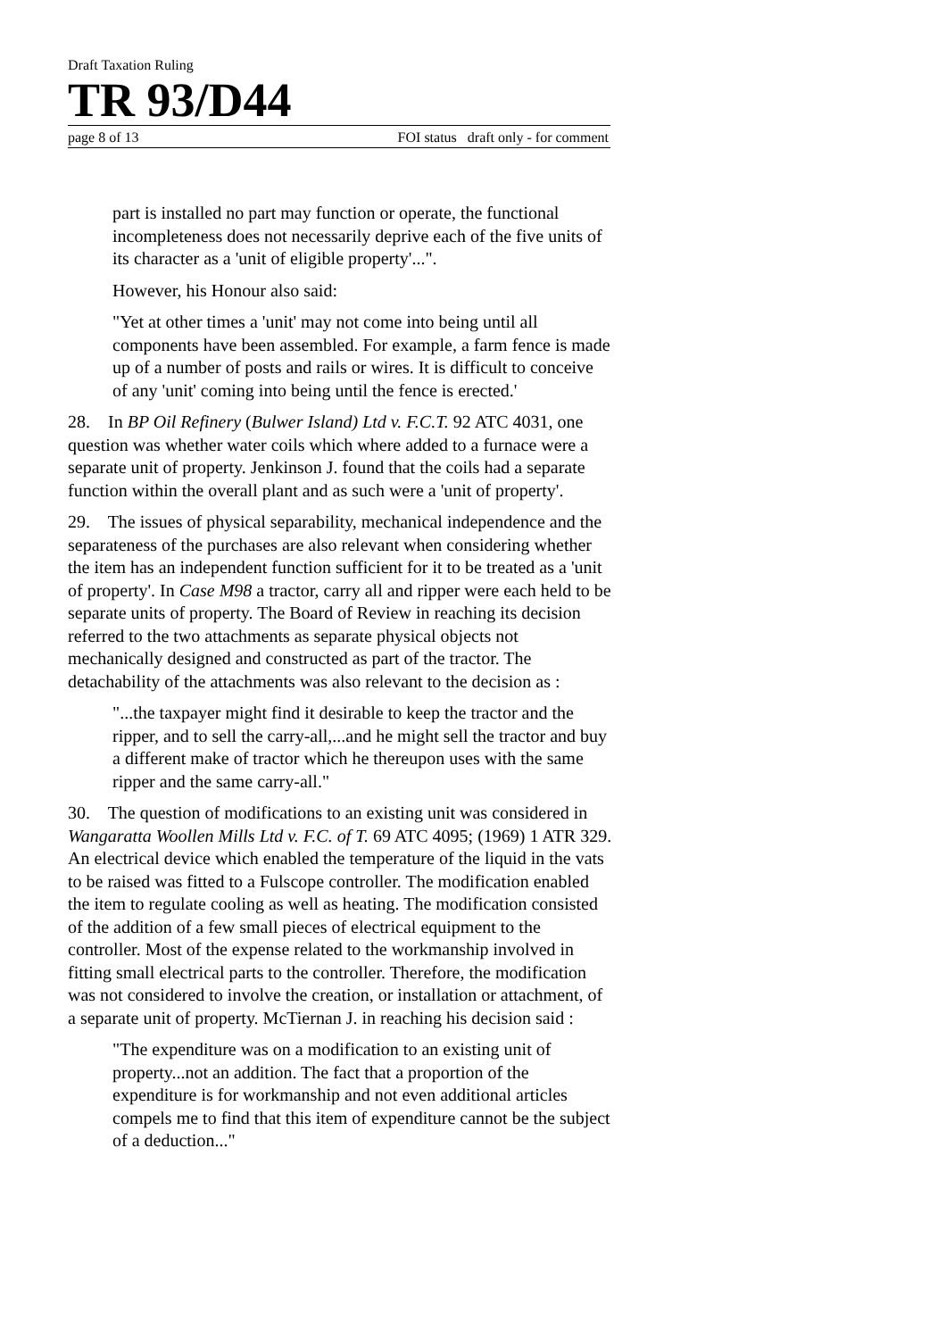Draft Taxation Ruling
TR 93/D44
page 8 of 13 FOI status draft only - for comment
part is installed no part may function or operate, the functional incompleteness does not necessarily deprive each of the five units of its character as a 'unit of eligible property'...".
However, his Honour also said:
"Yet at other times a 'unit' may not come into being until all components have been assembled. For example, a farm fence is made up of a number of posts and rails or wires. It is difficult to conceive of any 'unit' coming into being until the fence is erected.'
28. In BP Oil Refinery (Bulwer Island) Ltd v. F.C.T. 92 ATC 4031, one question was whether water coils which where added to a furnace were a separate unit of property. Jenkinson J. found that the coils had a separate function within the overall plant and as such were a 'unit of property'.
29. The issues of physical separability, mechanical independence and the separateness of the purchases are also relevant when considering whether the item has an independent function sufficient for it to be treated as a 'unit of property'. In Case M98 a tractor, carry all and ripper were each held to be separate units of property. The Board of Review in reaching its decision referred to the two attachments as separate physical objects not mechanically designed and constructed as part of the tractor. The detachability of the attachments was also relevant to the decision as :
"...the taxpayer might find it desirable to keep the tractor and the ripper, and to sell the carry-all,...and he might sell the tractor and buy a different make of tractor which he thereupon uses with the same ripper and the same carry-all."
30. The question of modifications to an existing unit was considered in Wangaratta Woollen Mills Ltd v. F.C. of T. 69 ATC 4095; (1969) 1 ATR 329. An electrical device which enabled the temperature of the liquid in the vats to be raised was fitted to a Fulscope controller. The modification enabled the item to regulate cooling as well as heating. The modification consisted of the addition of a few small pieces of electrical equipment to the controller. Most of the expense related to the workmanship involved in fitting small electrical parts to the controller. Therefore, the modification was not considered to involve the creation, or installation or attachment, of a separate unit of property. McTiernan J. in reaching his decision said :
"The expenditure was on a modification to an existing unit of property...not an addition. The fact that a proportion of the expenditure is for workmanship and not even additional articles compels me to find that this item of expenditure cannot be the subject of a deduction..."